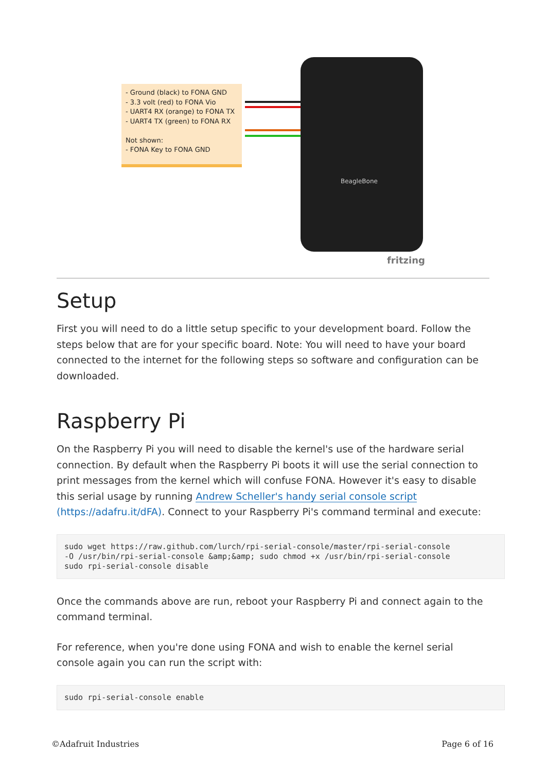- Ground (black) to FONA GND
- 3.3 volt (red) to FONA Vio
- UART4 RX (orange) to FONA TX
- UART4 TX (green) to FONA RX
Not shown:
- FONA Key to FONA GND
BeagleBone
fritzing
Setup
First you will need to do a little setup specific to your development board. Follow the steps below that are for your specific board. Note: You will need to have your board connected to the internet for the following steps so software and configuration can be downloaded.
Raspberry Pi
On the Raspberry Pi you will need to disable the kernel's use of the hardware serial connection. By default when the Raspberry Pi boots it will use the serial connection to print messages from the kernel which will confuse FONA. However it's easy to disable this serial usage by running Andrew Scheller's handy serial console script (https://adafru.it/dFA). Connect to your Raspberry Pi's command terminal and execute:
sudo wget https://raw.github.com/lurch/rpi-serial-console/master/rpi-serial-console
-O /usr/bin/rpi-serial-console &amp;&amp; sudo chmod +x /usr/bin/rpi-serial-console
sudo rpi-serial-console disable
Once the commands above are run, reboot your Raspberry Pi and connect again to the command terminal.
For reference, when you're done using FONA and wish to enable the kernel serial console again you can run the script with:
sudo rpi-serial-console enable
©Adafruit Industries Page 6 of 16